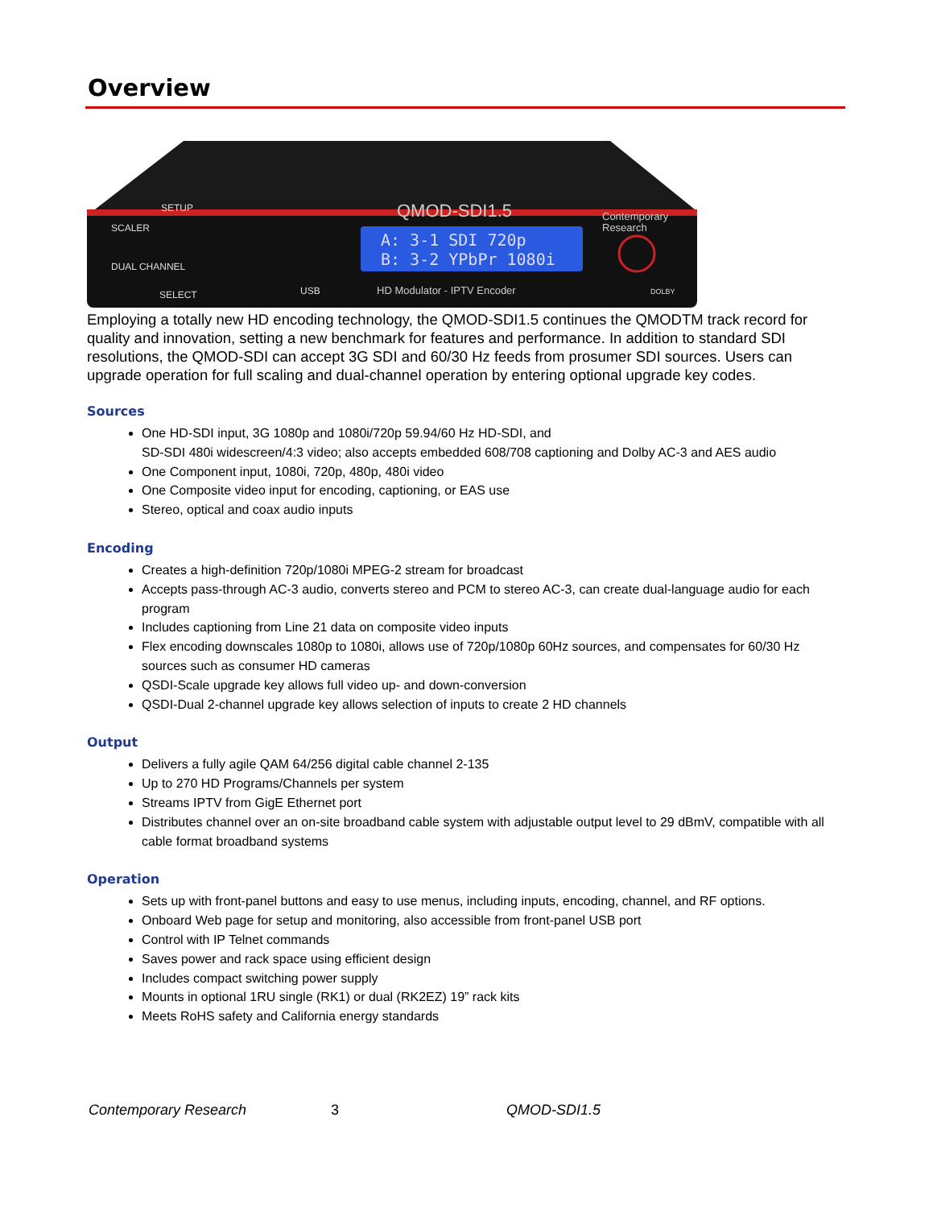Overview
A: 3-1 SDI 720p
B: 3-2 YPbPr 1080i
QMOD-SDI1.5
HD Modulator - IPTV Encoder
Contemporary
Research
SCALER
DUAL CHANNEL
SETUP
SELECT
USB
DOLBY
Employing a totally new HD encoding technology, the QMOD-SDI1.5 continues the QMODTM track record for quality and innovation, setting a new benchmark for features and performance. In addition to standard SDI resolutions, the QMOD-SDI can accept 3G SDI and 60/30 Hz feeds from prosumer SDI sources. Users can upgrade operation for full scaling and dual-channel operation by entering optional upgrade key codes.
Sources
One HD-SDI input, 3G 1080p and 1080i/720p 59.94/60 Hz HD-SDI, and
SD-SDI 480i widescreen/4:3 video; also accepts embedded 608/708 captioning and Dolby AC-3 and AES audio
One Component input, 1080i, 720p, 480p, 480i video
One Composite video input for encoding, captioning, or EAS use
Stereo, optical and coax audio inputs
Encoding
Creates a high-definition 720p/1080i MPEG-2 stream for broadcast
Accepts pass-through AC-3 audio, converts stereo and PCM to stereo AC-3, can create dual-language audio for each program
Includes captioning from Line 21 data on composite video inputs
Flex encoding downscales 1080p to 1080i, allows use of 720p/1080p 60Hz sources, and compensates for 60/30 Hz sources such as consumer HD cameras
QSDI-Scale upgrade key allows full video up- and down-conversion
QSDI-Dual 2-channel upgrade key allows selection of inputs to create 2 HD channels
Output
Delivers a fully agile QAM 64/256 digital cable channel 2-135
Up to 270 HD Programs/Channels per system
Streams IPTV from GigE Ethernet port
Distributes channel over an on-site broadband cable system with adjustable output level to 29 dBmV, compatible with all cable format broadband systems
Operation
Sets up with front-panel buttons and easy to use menus, including inputs, encoding, channel, and RF options.
Onboard Web page for setup and monitoring, also accessible from front-panel USB port
Control with IP Telnet commands
Saves power and rack space using efficient design
Includes compact switching power supply
Mounts in optional 1RU single (RK1) or dual (RK2EZ) 19” rack kits
Meets RoHS safety and California energy standards
Contemporary Research 3 QMOD-SDI1.5